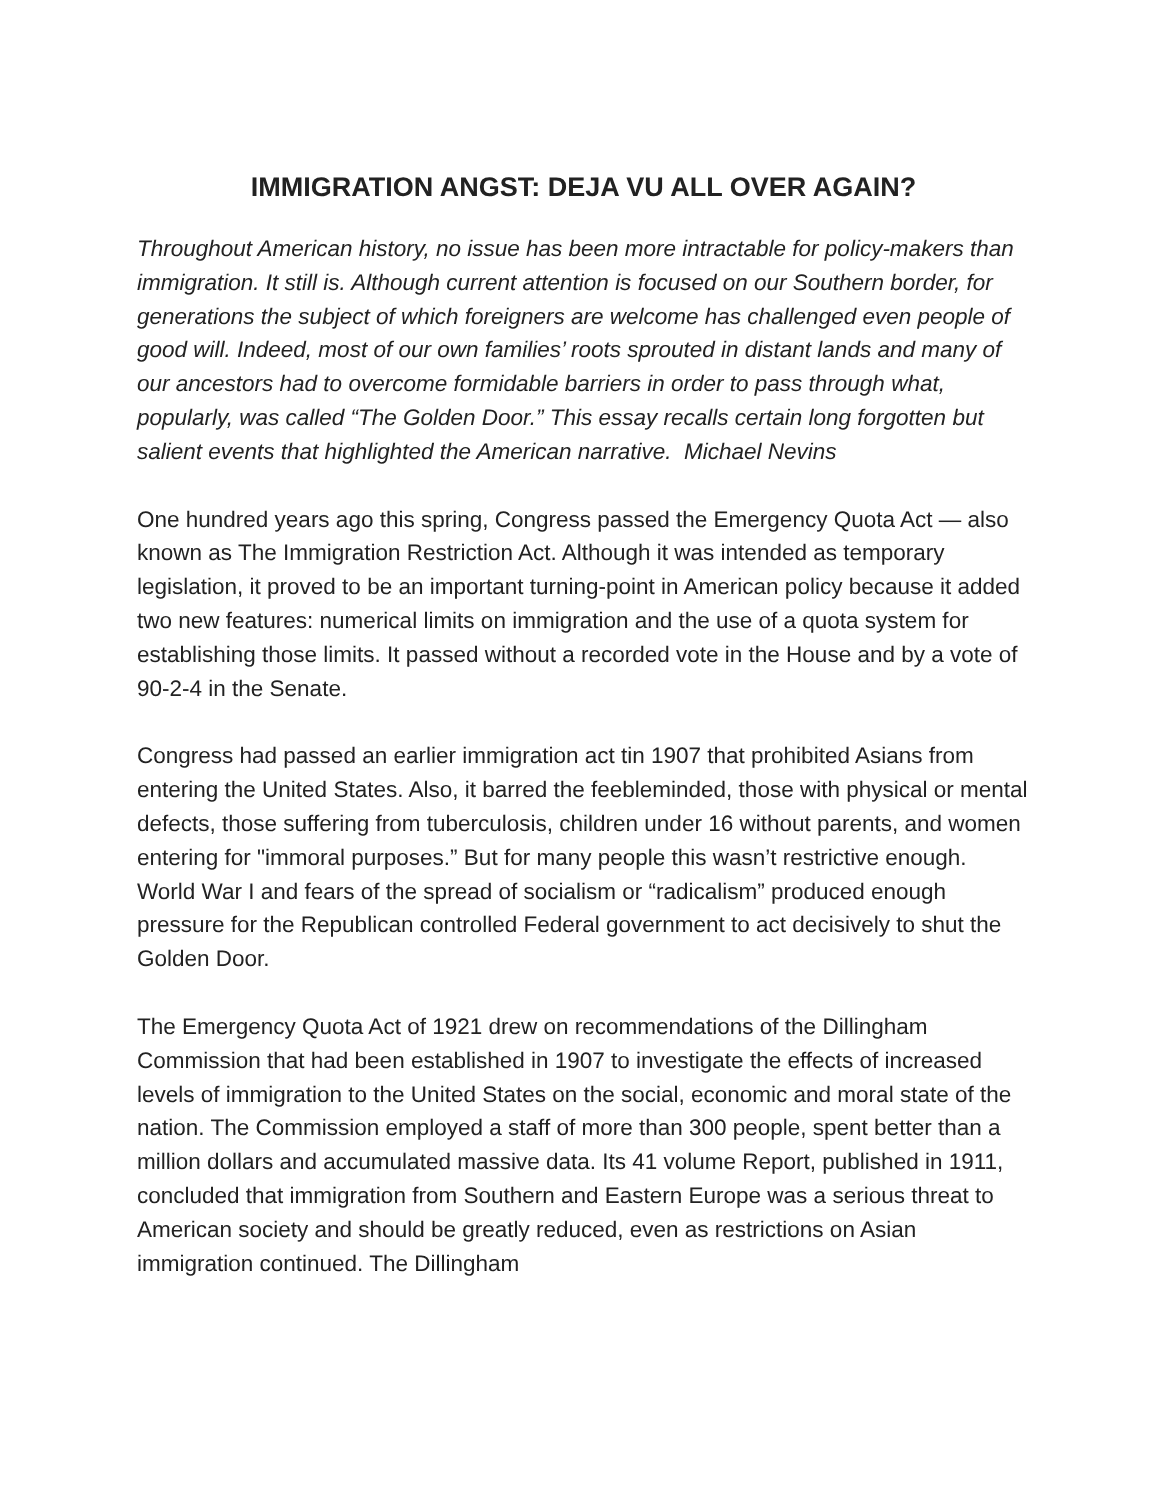IMMIGRATION ANGST: DEJA VU ALL OVER AGAIN?
Throughout American history, no issue has been more intractable for policy-makers than immigration. It still is. Although current attention is focused on our Southern border, for generations the subject of which foreigners are welcome has challenged even people of good will. Indeed, most of our own families’ roots sprouted in distant lands and many of our ancestors had to overcome formidable barriers in order to pass through what, popularly, was called “The Golden Door.” This essay recalls certain long forgotten but salient events that highlighted the American narrative. Michael Nevins
One hundred years ago this spring, Congress passed the Emergency Quota Act — also known as The Immigration Restriction Act. Although it was intended as temporary legislation, it proved to be an important turning-point in American policy because it added two new features: numerical limits on immigration and the use of a quota system for establishing those limits. It passed without a recorded vote in the House and by a vote of 90-2-4 in the Senate.
Congress had passed an earlier immigration act tin 1907 that prohibited Asians from entering the United States. Also, it barred the feebleminded, those with physical or mental defects, those suffering from tuberculosis, children under 16 without parents, and women entering for "immoral purposes.” But for many people this wasn’t restrictive enough. World War I and fears of the spread of socialism or “radicalism” produced enough pressure for the Republican controlled Federal government to act decisively to shut the Golden Door.
The Emergency Quota Act of 1921 drew on recommendations of the Dillingham Commission that had been established in 1907 to investigate the effects of increased levels of immigration to the United States on the social, economic and moral state of the nation. The Commission employed a staff of more than 300 people, spent better than a million dollars and accumulated massive data. Its 41 volume Report, published in 1911, concluded that immigration from Southern and Eastern Europe was a serious threat to American society and should be greatly reduced, even as restrictions on Asian immigration continued. The Dillingham